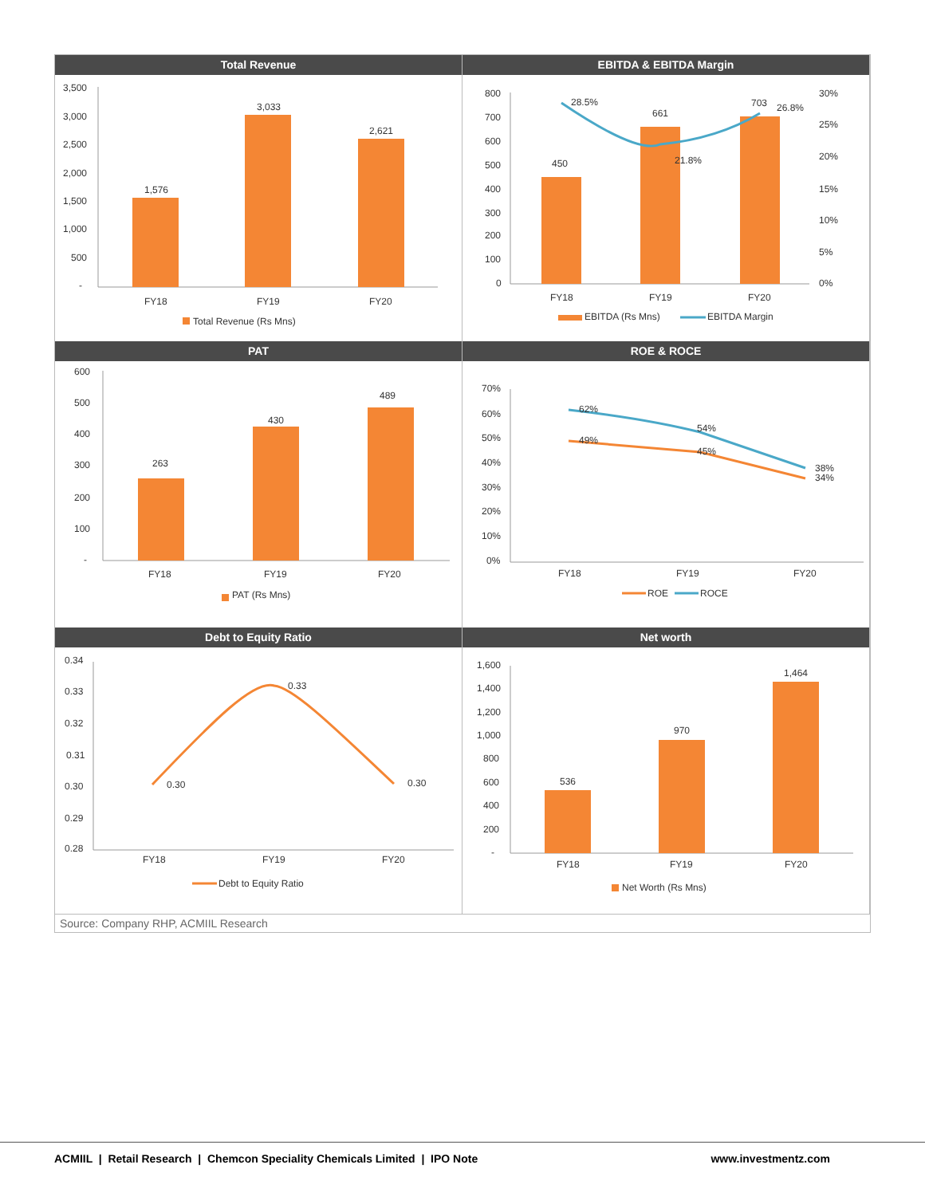Total Revenue
3,500
3,000
2,500
2,000
1,500
1,000
500
-
1,576
3,033
2,621
FY18
FY19
FY20
Total Revenue (Rs Mns)
EBITDA & EBITDA Margin
800
700
600
500
400
300
200
100
0
30%
25%
20%
15%
10%
5%
0%
450
661
703
28.5%
21.8%
26.8%
FY18
FY19
FY20
EBITDA (Rs Mns)
EBITDA Margin
PAT
600
500
400
300
200
100
-
263
430
489
FY18
FY19
FY20
PAT (Rs Mns)
ROE & ROCE
70%
60%
50%
40%
30%
20%
10%
0%
62%
54%
49%
45%
38%
34%
FY18
FY19
FY20
ROE
ROCE
Debt to Equity Ratio
0.34
0.33
0.32
0.31
0.30
0.29
0.28
0.30
0.33
0.30
FY18
FY19
FY20
Debt to Equity Ratio
Net worth
1,600
1,400
1,200
1,000
800
600
400
200
-
536
970
1,464
FY18
FY19
FY20
Net Worth (Rs Mns)
Source: Company RHP, ACMIIL Research
ACMIIL | Retail Research | Chemcon Speciality Chemicals Limited | IPO Note www.investmentz.com